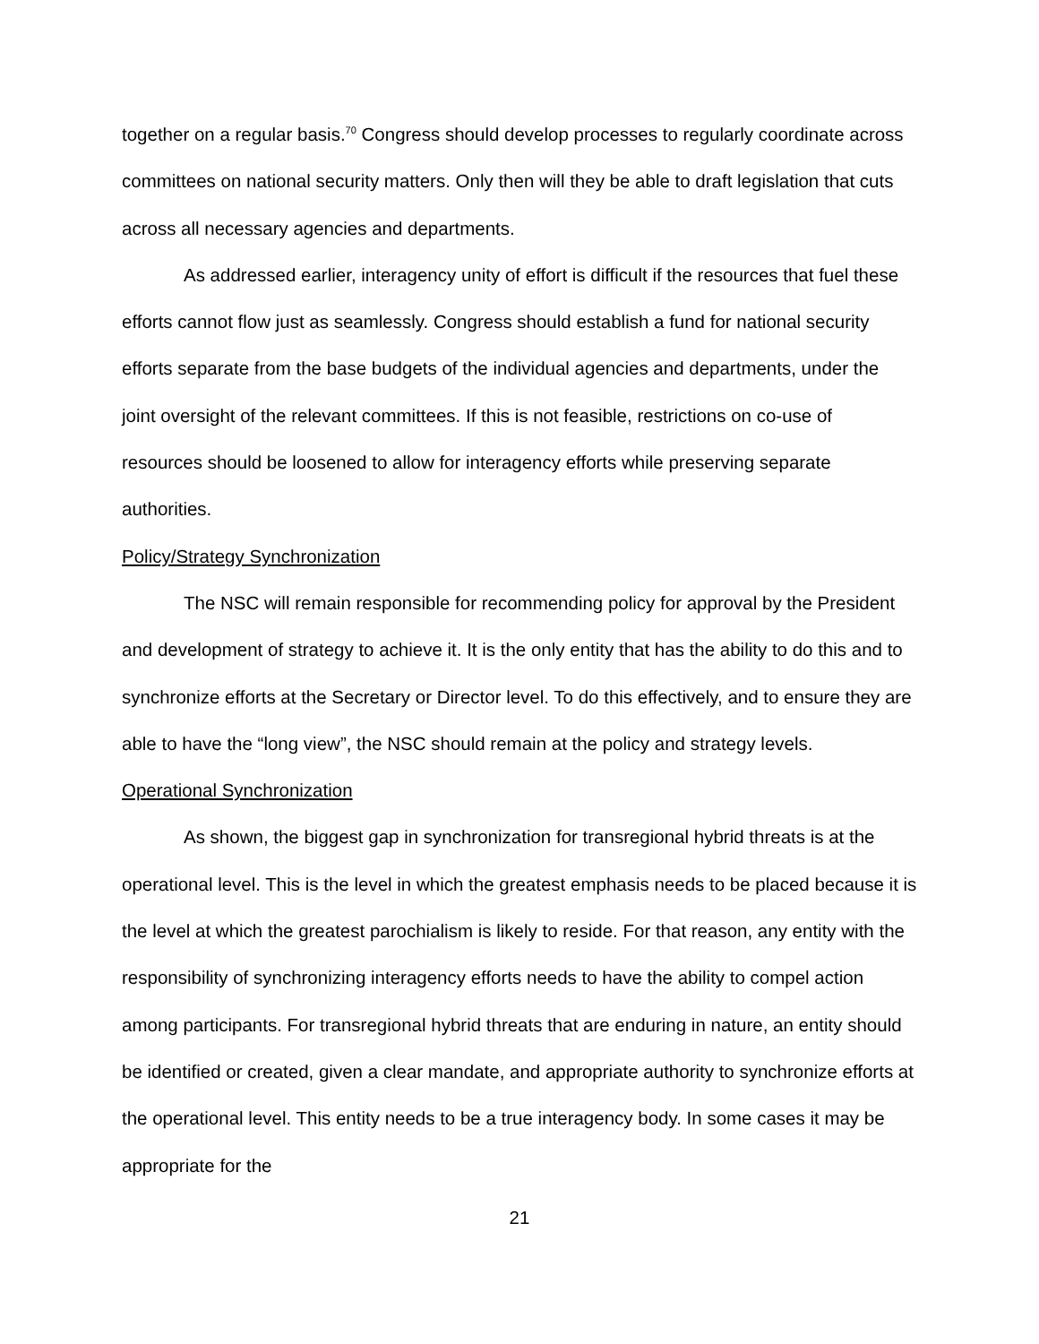together on a regular basis.<sup>70</sup> Congress should develop processes to regularly coordinate across committees on national security matters. Only then will they be able to draft legislation that cuts across all necessary agencies and departments.
As addressed earlier, interagency unity of effort is difficult if the resources that fuel these efforts cannot flow just as seamlessly. Congress should establish a fund for national security efforts separate from the base budgets of the individual agencies and departments, under the joint oversight of the relevant committees. If this is not feasible, restrictions on co-use of resources should be loosened to allow for interagency efforts while preserving separate authorities.
Policy/Strategy Synchronization
The NSC will remain responsible for recommending policy for approval by the President and development of strategy to achieve it. It is the only entity that has the ability to do this and to synchronize efforts at the Secretary or Director level. To do this effectively, and to ensure they are able to have the “long view”, the NSC should remain at the policy and strategy levels.
Operational Synchronization
As shown, the biggest gap in synchronization for transregional hybrid threats is at the operational level. This is the level in which the greatest emphasis needs to be placed because it is the level at which the greatest parochialism is likely to reside. For that reason, any entity with the responsibility of synchronizing interagency efforts needs to have the ability to compel action among participants. For transregional hybrid threats that are enduring in nature, an entity should be identified or created, given a clear mandate, and appropriate authority to synchronize efforts at the operational level. This entity needs to be a true interagency body. In some cases it may be appropriate for the
21